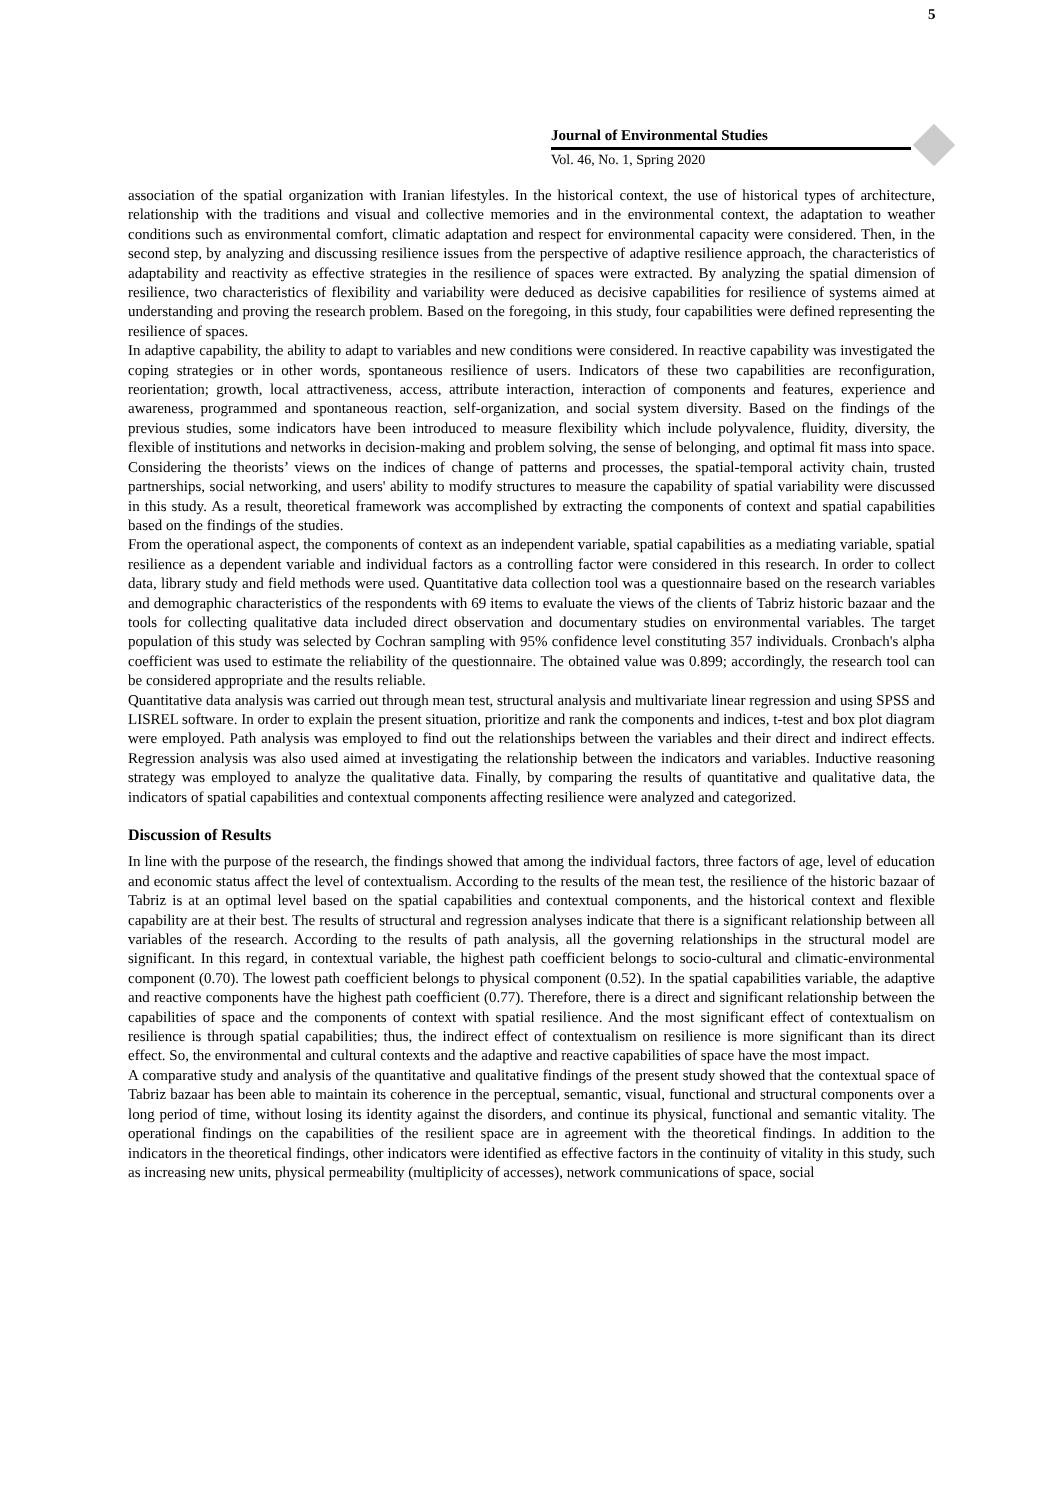5
Journal of Environmental Studies
Vol. 46, No. 1, Spring 2020
association of the spatial organization with Iranian lifestyles. In the historical context, the use of historical types of architecture, relationship with the traditions and visual and collective memories and in the environmental context, the adaptation to weather conditions such as environmental comfort, climatic adaptation and respect for environmental capacity were considered. Then, in the second step, by analyzing and discussing resilience issues from the perspective of adaptive resilience approach, the characteristics of adaptability and reactivity as effective strategies in the resilience of spaces were extracted. By analyzing the spatial dimension of resilience, two characteristics of flexibility and variability were deduced as decisive capabilities for resilience of systems aimed at understanding and proving the research problem. Based on the foregoing, in this study, four capabilities were defined representing the resilience of spaces.
In adaptive capability, the ability to adapt to variables and new conditions were considered. In reactive capability was investigated the coping strategies or in other words, spontaneous resilience of users. Indicators of these two capabilities are reconfiguration, reorientation; growth, local attractiveness, access, attribute interaction, interaction of components and features, experience and awareness, programmed and spontaneous reaction, self-organization, and social system diversity. Based on the findings of the previous studies, some indicators have been introduced to measure flexibility which include polyvalence, fluidity, diversity, the flexible of institutions and networks in decision-making and problem solving, the sense of belonging, and optimal fit mass into space. Considering the theorists’ views on the indices of change of patterns and processes, the spatial-temporal activity chain, trusted partnerships, social networking, and users' ability to modify structures to measure the capability of spatial variability were discussed in this study. As a result, theoretical framework was accomplished by extracting the components of context and spatial capabilities based on the findings of the studies.
From the operational aspect, the components of context as an independent variable, spatial capabilities as a mediating variable, spatial resilience as a dependent variable and individual factors as a controlling factor were considered in this research. In order to collect data, library study and field methods were used. Quantitative data collection tool was a questionnaire based on the research variables and demographic characteristics of the respondents with 69 items to evaluate the views of the clients of Tabriz historic bazaar and the tools for collecting qualitative data included direct observation and documentary studies on environmental variables. The target population of this study was selected by Cochran sampling with 95% confidence level constituting 357 individuals. Cronbach's alpha coefficient was used to estimate the reliability of the questionnaire. The obtained value was 0.899; accordingly, the research tool can be considered appropriate and the results reliable.
Quantitative data analysis was carried out through mean test, structural analysis and multivariate linear regression and using SPSS and LISREL software. In order to explain the present situation, prioritize and rank the components and indices, t-test and box plot diagram were employed. Path analysis was employed to find out the relationships between the variables and their direct and indirect effects. Regression analysis was also used aimed at investigating the relationship between the indicators and variables. Inductive reasoning strategy was employed to analyze the qualitative data. Finally, by comparing the results of quantitative and qualitative data, the indicators of spatial capabilities and contextual components affecting resilience were analyzed and categorized.
Discussion of Results
In line with the purpose of the research, the findings showed that among the individual factors, three factors of age, level of education and economic status affect the level of contextualism. According to the results of the mean test, the resilience of the historic bazaar of Tabriz is at an optimal level based on the spatial capabilities and contextual components, and the historical context and flexible capability are at their best. The results of structural and regression analyses indicate that there is a significant relationship between all variables of the research. According to the results of path analysis, all the governing relationships in the structural model are significant. In this regard, in contextual variable, the highest path coefficient belongs to socio-cultural and climatic-environmental component (0.70). The lowest path coefficient belongs to physical component (0.52). In the spatial capabilities variable, the adaptive and reactive components have the highest path coefficient (0.77). Therefore, there is a direct and significant relationship between the capabilities of space and the components of context with spatial resilience. And the most significant effect of contextualism on resilience is through spatial capabilities; thus, the indirect effect of contextualism on resilience is more significant than its direct effect. So, the environmental and cultural contexts and the adaptive and reactive capabilities of space have the most impact.
A comparative study and analysis of the quantitative and qualitative findings of the present study showed that the contextual space of Tabriz bazaar has been able to maintain its coherence in the perceptual, semantic, visual, functional and structural components over a long period of time, without losing its identity against the disorders, and continue its physical, functional and semantic vitality. The operational findings on the capabilities of the resilient space are in agreement with the theoretical findings. In addition to the indicators in the theoretical findings, other indicators were identified as effective factors in the continuity of vitality in this study, such as increasing new units, physical permeability (multiplicity of accesses), network communications of space, social